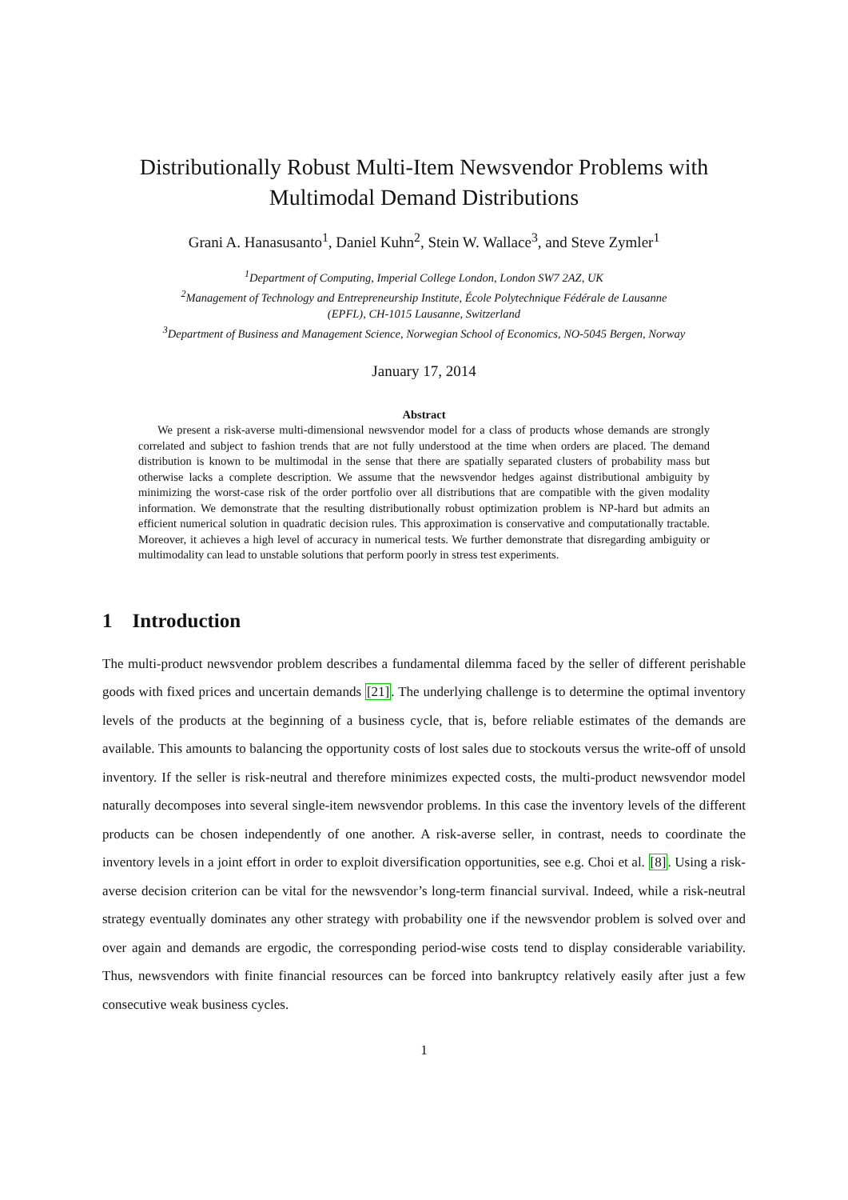Distributionally Robust Multi-Item Newsvendor Problems with
Multimodal Demand Distributions
Grani A. Hanasusanto<sup>1</sup>, Daniel Kuhn<sup>2</sup>, Stein W. Wallace<sup>3</sup>, and Steve Zymler<sup>1</sup>
<sup>1</sup> Department of Computing, Imperial College London, London SW7 2AZ, UK
<sup>2</sup> Management of Technology and Entrepreneurship Institute, École Polytechnique Fédérale de Lausanne
(EPFL), CH-1015 Lausanne, Switzerland
<sup>3</sup> Department of Business and Management Science, Norwegian School of Economics, NO-5045 Bergen, Norway
January 17, 2014
Abstract
We present a risk-averse multi-dimensional newsvendor model for a class of products whose demands are strongly correlated and subject to fashion trends that are not fully understood at the time when orders are placed. The demand distribution is known to be multimodal in the sense that there are spatially separated clusters of probability mass but otherwise lacks a complete description. We assume that the newsvendor hedges against distributional ambiguity by minimizing the worst-case risk of the order portfolio over all distributions that are compatible with the given modality information. We demonstrate that the resulting distributionally robust optimization problem is NP-hard but admits an efficient numerical solution in quadratic decision rules. This approximation is conservative and computationally tractable. Moreover, it achieves a high level of accuracy in numerical tests. We further demonstrate that disregarding ambiguity or multimodality can lead to unstable solutions that perform poorly in stress test experiments.
1 Introduction
The multi-product newsvendor problem describes a fundamental dilemma faced by the seller of different perishable goods with fixed prices and uncertain demands [21]. The underlying challenge is to determine the optimal inventory levels of the products at the beginning of a business cycle, that is, before reliable estimates of the demands are available. This amounts to balancing the opportunity costs of lost sales due to stockouts versus the write-off of unsold inventory. If the seller is risk-neutral and therefore minimizes expected costs, the multi-product newsvendor model naturally decomposes into several single-item newsvendor problems. In this case the inventory levels of the different products can be chosen independently of one another. A risk-averse seller, in contrast, needs to coordinate the inventory levels in a joint effort in order to exploit diversification opportunities, see e.g. Choi et al. [8]. Using a risk-averse decision criterion can be vital for the newsvendor’s long-term financial survival. Indeed, while a risk-neutral strategy eventually dominates any other strategy with probability one if the newsvendor problem is solved over and over again and demands are ergodic, the corresponding period-wise costs tend to display considerable variability. Thus, newsvendors with finite financial resources can be forced into bankruptcy relatively easily after just a few consecutive weak business cycles.
1